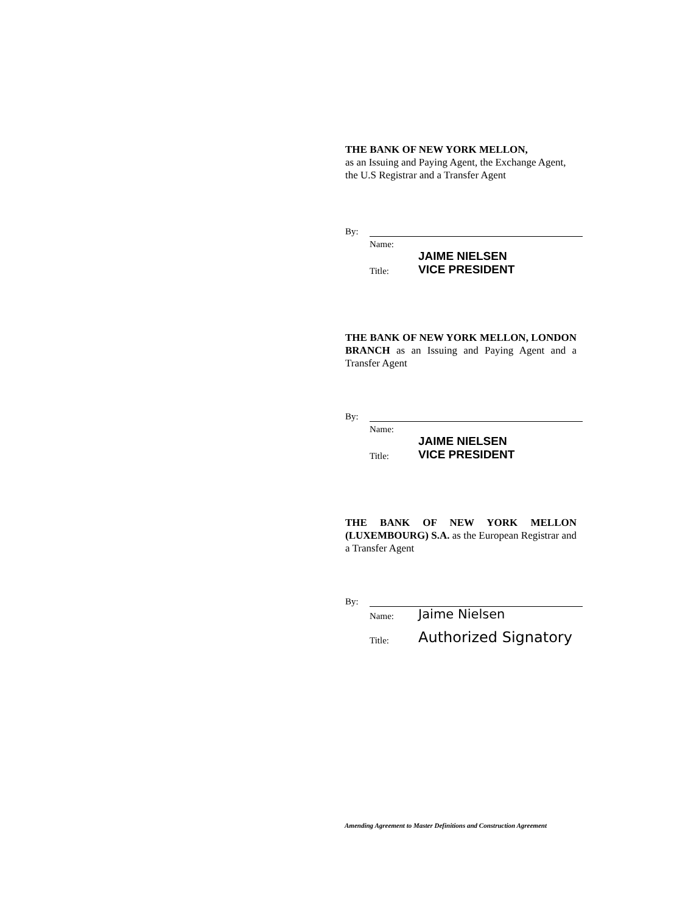THE BANK OF NEW YORK MELLON,
as an Issuing and Paying Agent, the Exchange Agent, the U.S Registrar and a Transfer Agent
By:
Name:
Title: JAIME NIELSEN
VICE PRESIDENT
THE BANK OF NEW YORK MELLON, LONDON BRANCH as an Issuing and Paying Agent and a Transfer Agent
By:
Name:
Title: JAIME NIELSEN
VICE PRESIDENT
THE BANK OF NEW YORK MELLON (LUXEMBOURG) S.A. as the European Registrar and a Transfer Agent
By:
Name: Jaime Nielsen
Title: Authorized Signatory
Amending Agreement to Master Definitions and Construction Agreement